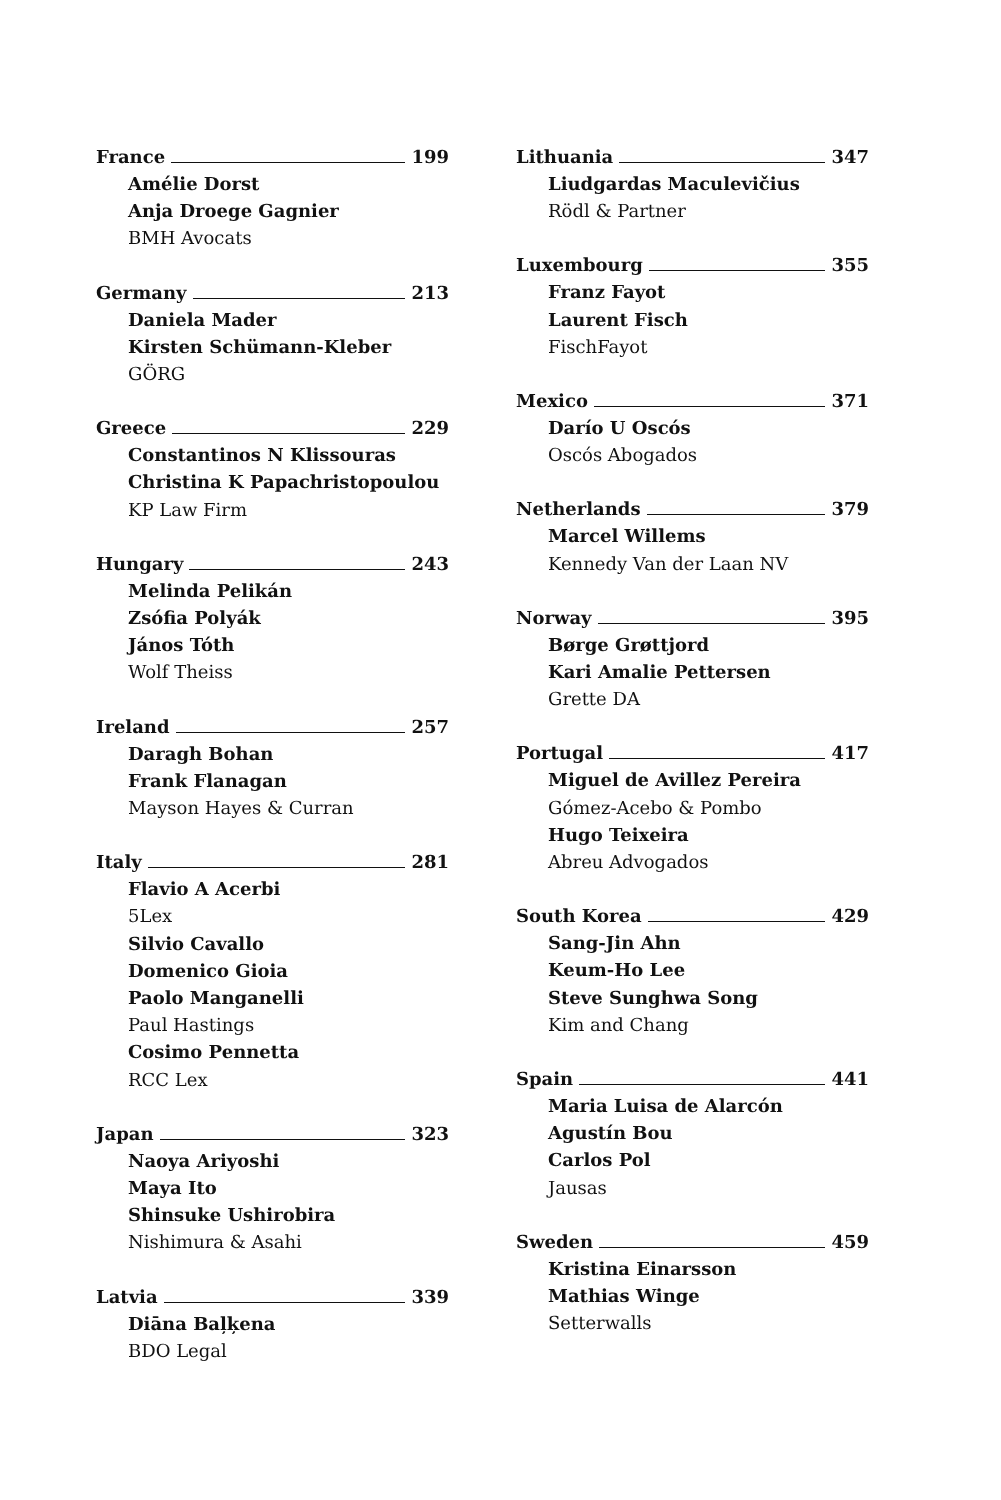France 199
Amélie Dorst
Anja Droege Gagnier
BMH Avocats
Germany 213
Daniela Mader
Kirsten Schümann-Kleber
GÖRG
Greece 229
Constantinos N Klissouras
Christina K Papachristopoulou
KP Law Firm
Hungary 243
Melinda Pelikán
Zsófia Polyák
János Tóth
Wolf Theiss
Ireland 257
Daragh Bohan
Frank Flanagan
Mayson Hayes & Curran
Italy 281
Flavio A Acerbi
5Lex
Silvio Cavallo
Domenico Gioia
Paolo Manganelli
Paul Hastings
Cosimo Pennetta
RCC Lex
Japan 323
Naoya Ariyoshi
Maya Ito
Shinsuke Ushirobira
Nishimura & Asahi
Latvia 339
Diāna Baļķena
BDO Legal
Lithuania 347
Liudgardas Maculevičius
Rödl & Partner
Luxembourg 355
Franz Fayot
Laurent Fisch
FischFayot
Mexico 371
Darío U Oscós
Oscós Abogados
Netherlands 379
Marcel Willems
Kennedy Van der Laan NV
Norway 395
Børge Grøttjord
Kari Amalie Pettersen
Grette DA
Portugal 417
Miguel de Avillez Pereira
Gómez-Acebo & Pombo
Hugo Teixeira
Abreu Advogados
South Korea 429
Sang-Jin Ahn
Keum-Ho Lee
Steve Sunghwa Song
Kim and Chang
Spain 441
Maria Luisa de Alarcón
Agustín Bou
Carlos Pol
Jausas
Sweden 459
Kristina Einarsson
Mathias Winge
Setterwalls